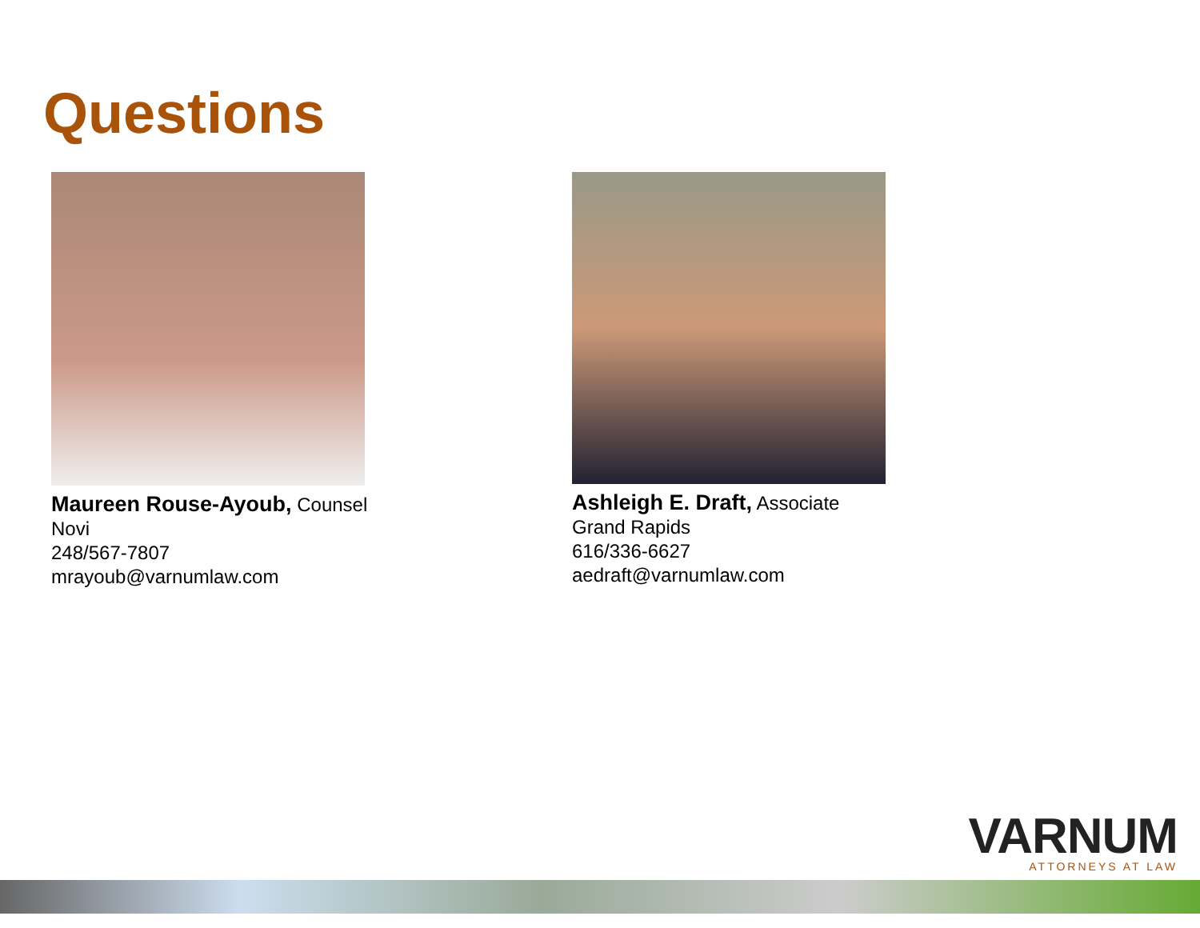Questions
Maureen Rouse-Ayoub, Counsel
Novi
248/567-7807
mrayoub@varnumlaw.com
Ashleigh E. Draft, Associate
Grand Rapids
616/336-6627
aedraft@varnumlaw.com
VARNUM
ATTORNEYS AT LAW